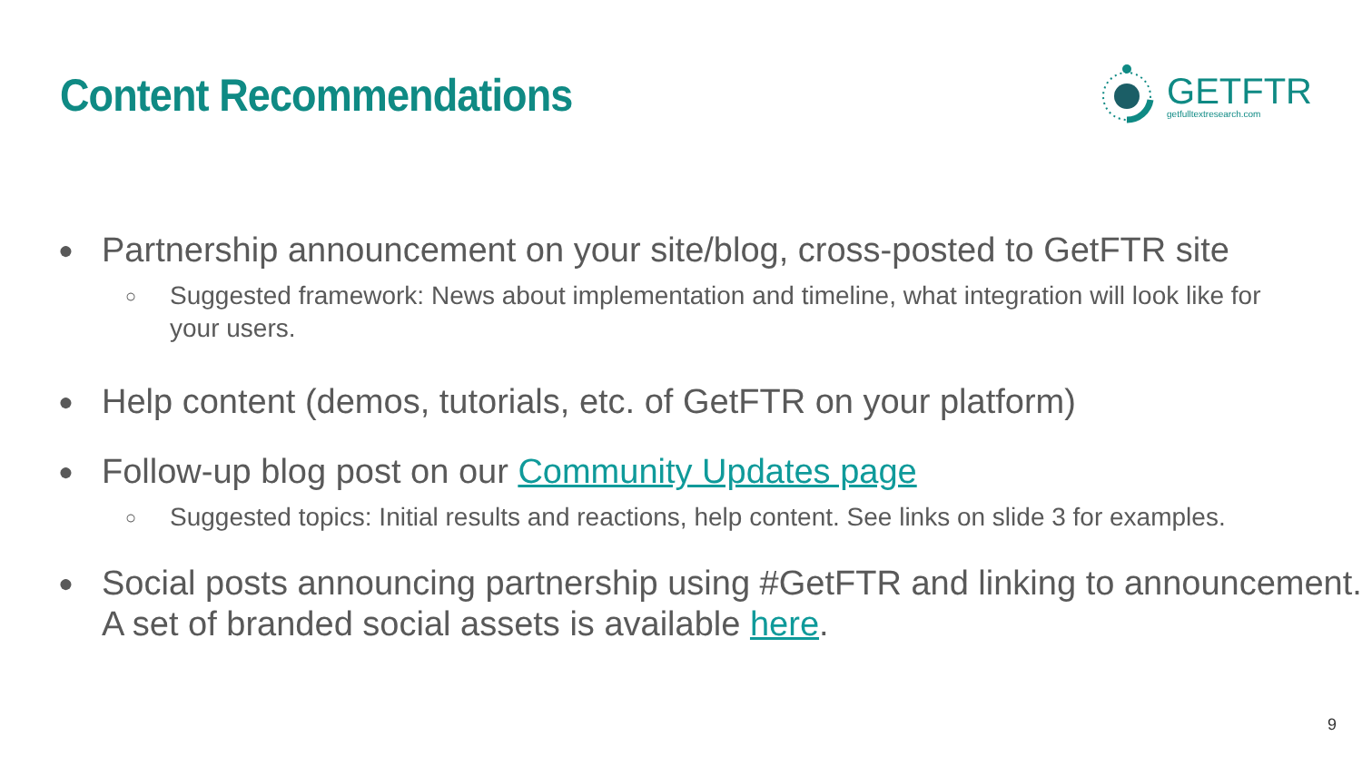Content Recommendations
GETFTR
getfulltextresearch.com
● Partnership announcement on your site/blog, cross-posted to GetFTR site
○ Suggested framework: News about implementation and timeline, what integration will look like for your users.
● Help content (demos, tutorials, etc. of GetFTR on your platform)
● Follow-up blog post on our Community Updates page
○ Suggested topics: Initial results and reactions, help content. See links on slide 3 for examples.
● Social posts announcing partnership using #GetFTR and linking to announcement. A set of branded social assets is available here.
9